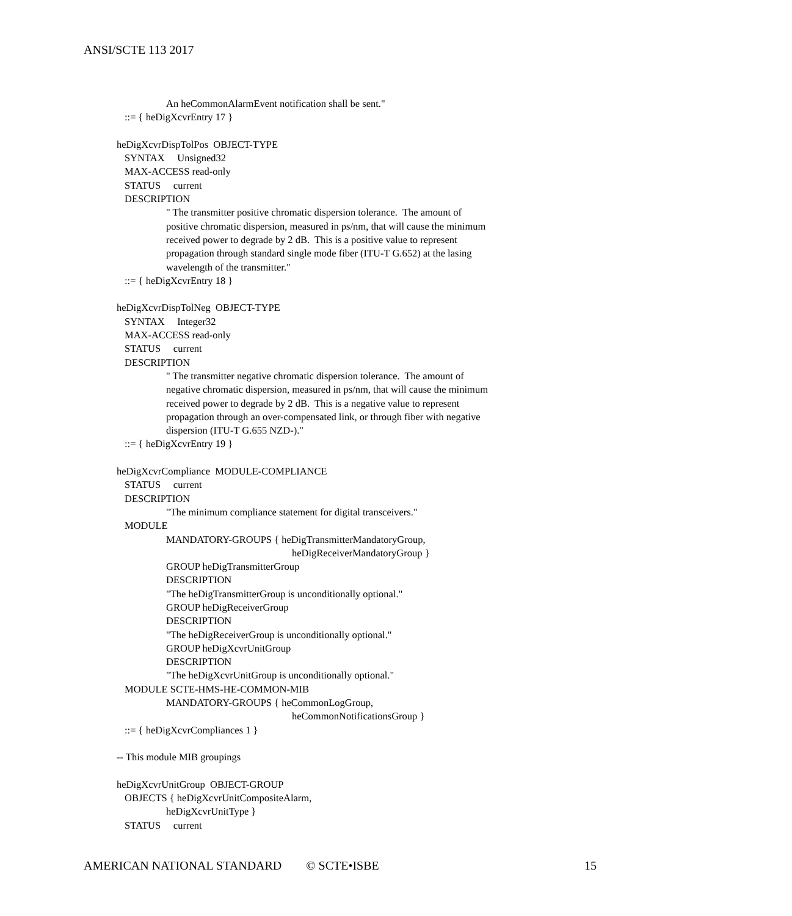ANSI/SCTE 113 2017
An heCommonAlarmEvent notification shall be sent."
::= { heDigXcvrEntry 17 }
heDigXcvrDispTolPos OBJECT-TYPE
SYNTAX Unsigned32
MAX-ACCESS read-only
STATUS current
DESCRIPTION
" The transmitter positive chromatic dispersion tolerance. The amount of
positive chromatic dispersion, measured in ps/nm, that will cause the minimum
received power to degrade by 2 dB. This is a positive value to represent
propagation through standard single mode fiber (ITU-T G.652) at the lasing
wavelength of the transmitter."
::= { heDigXcvrEntry 18 }
heDigXcvrDispTolNeg OBJECT-TYPE
SYNTAX Integer32
MAX-ACCESS read-only
STATUS current
DESCRIPTION
" The transmitter negative chromatic dispersion tolerance. The amount of
negative chromatic dispersion, measured in ps/nm, that will cause the minimum
received power to degrade by 2 dB. This is a negative value to represent
propagation through an over-compensated link, or through fiber with negative
dispersion (ITU-T G.655 NZD-)."
::= { heDigXcvrEntry 19 }
heDigXcvrCompliance MODULE-COMPLIANCE
STATUS current
DESCRIPTION
"The minimum compliance statement for digital transceivers."
MODULE
MANDATORY-GROUPS { heDigTransmitterMandatoryGroup,
heDigReceiverMandatoryGroup }
GROUP heDigTransmitterGroup
DESCRIPTION
"The heDigTransmitterGroup is unconditionally optional."
GROUP heDigReceiverGroup
DESCRIPTION
"The heDigReceiverGroup is unconditionally optional."
GROUP heDigXcvrUnitGroup
DESCRIPTION
"The heDigXcvrUnitGroup is unconditionally optional."
MODULE SCTE-HMS-HE-COMMON-MIB
MANDATORY-GROUPS { heCommonLogGroup,
heCommonNotificationsGroup }
::= { heDigXcvrCompliances 1 }
-- This module MIB groupings
heDigXcvrUnitGroup OBJECT-GROUP
OBJECTS { heDigXcvrUnitCompositeAlarm,
heDigXcvrUnitType }
STATUS current
AMERICAN NATIONAL STANDARD © SCTE•ISBE 15